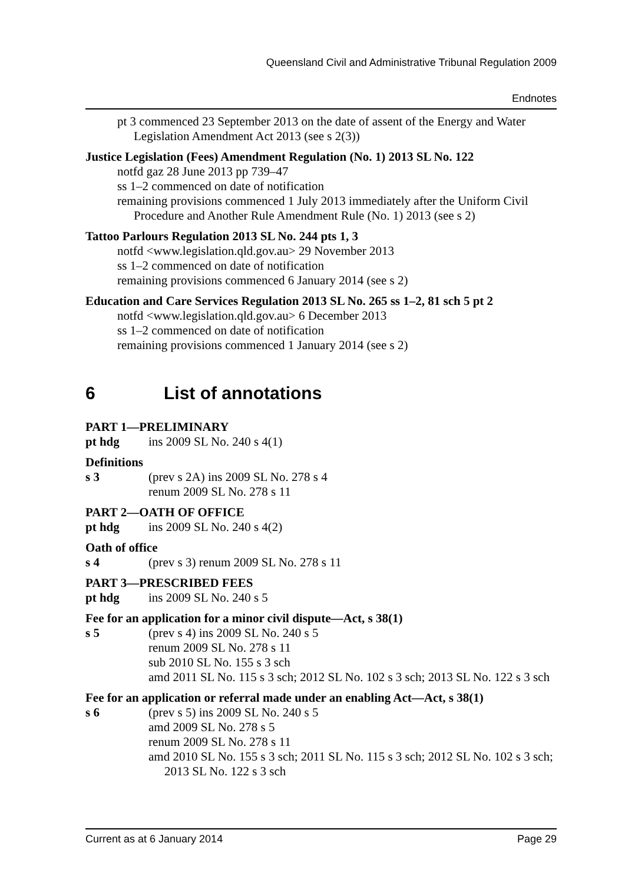Queensland Civil and Administrative Tribunal Regulation 2009
Endnotes
pt 3 commenced 23 September 2013 on the date of assent of the Energy and Water Legislation Amendment Act 2013 (see s 2(3))
Justice Legislation (Fees) Amendment Regulation (No. 1) 2013 SL No. 122
notfd gaz 28 June 2013 pp 739–47
ss 1–2 commenced on date of notification
remaining provisions commenced 1 July 2013 immediately after the Uniform Civil Procedure and Another Rule Amendment Rule (No. 1) 2013 (see s 2)
Tattoo Parlours Regulation 2013 SL No. 244 pts 1, 3
notfd <www.legislation.qld.gov.au> 29 November 2013
ss 1–2 commenced on date of notification
remaining provisions commenced 6 January 2014 (see s 2)
Education and Care Services Regulation 2013 SL No. 265 ss 1–2, 81 sch 5 pt 2
notfd <www.legislation.qld.gov.au> 6 December 2013
ss 1–2 commenced on date of notification
remaining provisions commenced 1 January 2014 (see s 2)
6 List of annotations
PART 1—PRELIMINARY
pt hdg ins 2009 SL No. 240 s 4(1)
Definitions
s 3 (prev s 2A) ins 2009 SL No. 278 s 4
renum 2009 SL No. 278 s 11
PART 2—OATH OF OFFICE
pt hdg ins 2009 SL No. 240 s 4(2)
Oath of office
s 4 (prev s 3) renum 2009 SL No. 278 s 11
PART 3—PRESCRIBED FEES
pt hdg ins 2009 SL No. 240 s 5
Fee for an application for a minor civil dispute—Act, s 38(1)
s 5 (prev s 4) ins 2009 SL No. 240 s 5
renum 2009 SL No. 278 s 11
sub 2010 SL No. 155 s 3 sch
amd 2011 SL No. 115 s 3 sch; 2012 SL No. 102 s 3 sch; 2013 SL No. 122 s 3 sch
Fee for an application or referral made under an enabling Act—Act, s 38(1)
s 6 (prev s 5) ins 2009 SL No. 240 s 5
amd 2009 SL No. 278 s 5
renum 2009 SL No. 278 s 11
amd 2010 SL No. 155 s 3 sch; 2011 SL No. 115 s 3 sch; 2012 SL No. 102 s 3 sch; 2013 SL No. 122 s 3 sch
Current as at 6 January 2014 Page 29